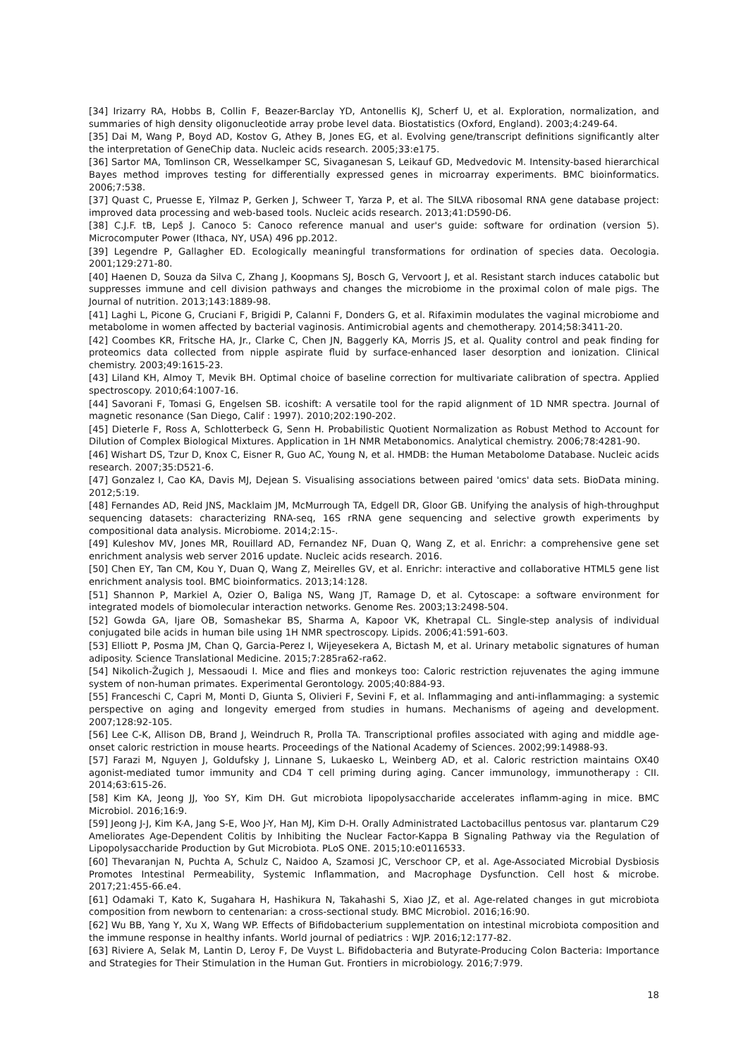[34] Irizarry RA, Hobbs B, Collin F, Beazer-Barclay YD, Antonellis KJ, Scherf U, et al. Exploration, normalization, and summaries of high density oligonucleotide array probe level data. Biostatistics (Oxford, England). 2003;4:249-64.
[35] Dai M, Wang P, Boyd AD, Kostov G, Athey B, Jones EG, et al. Evolving gene/transcript definitions significantly alter the interpretation of GeneChip data. Nucleic acids research. 2005;33:e175.
[36] Sartor MA, Tomlinson CR, Wesselkamper SC, Sivaganesan S, Leikauf GD, Medvedovic M. Intensity-based hierarchical Bayes method improves testing for differentially expressed genes in microarray experiments. BMC bioinformatics. 2006;7:538.
[37] Quast C, Pruesse E, Yilmaz P, Gerken J, Schweer T, Yarza P, et al. The SILVA ribosomal RNA gene database project: improved data processing and web-based tools. Nucleic acids research. 2013;41:D590-D6.
[38] C.J.F. tB, Lepš J. Canoco 5: Canoco reference manual and user's guide: software for ordination (version 5). Microcomputer Power (Ithaca, NY, USA) 496 pp.2012.
[39] Legendre P, Gallagher ED. Ecologically meaningful transformations for ordination of species data. Oecologia. 2001;129:271-80.
[40] Haenen D, Souza da Silva C, Zhang J, Koopmans SJ, Bosch G, Vervoort J, et al. Resistant starch induces catabolic but suppresses immune and cell division pathways and changes the microbiome in the proximal colon of male pigs. The Journal of nutrition. 2013;143:1889-98.
[41] Laghi L, Picone G, Cruciani F, Brigidi P, Calanni F, Donders G, et al. Rifaximin modulates the vaginal microbiome and metabolome in women affected by bacterial vaginosis. Antimicrobial agents and chemotherapy. 2014;58:3411-20.
[42] Coombes KR, Fritsche HA, Jr., Clarke C, Chen JN, Baggerly KA, Morris JS, et al. Quality control and peak finding for proteomics data collected from nipple aspirate fluid by surface-enhanced laser desorption and ionization. Clinical chemistry. 2003;49:1615-23.
[43] Liland KH, Almoy T, Mevik BH. Optimal choice of baseline correction for multivariate calibration of spectra. Applied spectroscopy. 2010;64:1007-16.
[44] Savorani F, Tomasi G, Engelsen SB. icoshift: A versatile tool for the rapid alignment of 1D NMR spectra. Journal of magnetic resonance (San Diego, Calif : 1997). 2010;202:190-202.
[45] Dieterle F, Ross A, Schlotterbeck G, Senn H. Probabilistic Quotient Normalization as Robust Method to Account for Dilution of Complex Biological Mixtures. Application in 1H NMR Metabonomics. Analytical chemistry. 2006;78:4281-90.
[46] Wishart DS, Tzur D, Knox C, Eisner R, Guo AC, Young N, et al. HMDB: the Human Metabolome Database. Nucleic acids research. 2007;35:D521-6.
[47] Gonzalez I, Cao KA, Davis MJ, Dejean S. Visualising associations between paired 'omics' data sets. BioData mining. 2012;5:19.
[48] Fernandes AD, Reid JNS, Macklaim JM, McMurrough TA, Edgell DR, Gloor GB. Unifying the analysis of high-throughput sequencing datasets: characterizing RNA-seq, 16S rRNA gene sequencing and selective growth experiments by compositional data analysis. Microbiome. 2014;2:15-.
[49] Kuleshov MV, Jones MR, Rouillard AD, Fernandez NF, Duan Q, Wang Z, et al. Enrichr: a comprehensive gene set enrichment analysis web server 2016 update. Nucleic acids research. 2016.
[50] Chen EY, Tan CM, Kou Y, Duan Q, Wang Z, Meirelles GV, et al. Enrichr: interactive and collaborative HTML5 gene list enrichment analysis tool. BMC bioinformatics. 2013;14:128.
[51] Shannon P, Markiel A, Ozier O, Baliga NS, Wang JT, Ramage D, et al. Cytoscape: a software environment for integrated models of biomolecular interaction networks. Genome Res. 2003;13:2498-504.
[52] Gowda GA, Ijare OB, Somashekar BS, Sharma A, Kapoor VK, Khetrapal CL. Single-step analysis of individual conjugated bile acids in human bile using 1H NMR spectroscopy. Lipids. 2006;41:591-603.
[53] Elliott P, Posma JM, Chan Q, Garcia-Perez I, Wijeyesekera A, Bictash M, et al. Urinary metabolic signatures of human adiposity. Science Translational Medicine. 2015;7:285ra62-ra62.
[54] Nikolich-Žugich J, Messaoudi I. Mice and flies and monkeys too: Caloric restriction rejuvenates the aging immune system of non-human primates. Experimental Gerontology. 2005;40:884-93.
[55] Franceschi C, Capri M, Monti D, Giunta S, Olivieri F, Sevini F, et al. Inflammaging and anti-inflammaging: a systemic perspective on aging and longevity emerged from studies in humans. Mechanisms of ageing and development. 2007;128:92-105.
[56] Lee C-K, Allison DB, Brand J, Weindruch R, Prolla TA. Transcriptional profiles associated with aging and middle age-onset caloric restriction in mouse hearts. Proceedings of the National Academy of Sciences. 2002;99:14988-93.
[57] Farazi M, Nguyen J, Goldufsky J, Linnane S, Lukaesko L, Weinberg AD, et al. Caloric restriction maintains OX40 agonist-mediated tumor immunity and CD4 T cell priming during aging. Cancer immunology, immunotherapy : CII. 2014;63:615-26.
[58] Kim KA, Jeong JJ, Yoo SY, Kim DH. Gut microbiota lipopolysaccharide accelerates inflamm-aging in mice. BMC Microbiol. 2016;16:9.
[59] Jeong J-J, Kim K-A, Jang S-E, Woo J-Y, Han MJ, Kim D-H. Orally Administrated Lactobacillus pentosus var. plantarum C29 Ameliorates Age-Dependent Colitis by Inhibiting the Nuclear Factor-Kappa B Signaling Pathway via the Regulation of Lipopolysaccharide Production by Gut Microbiota. PLoS ONE. 2015;10:e0116533.
[60] Thevaranjan N, Puchta A, Schulz C, Naidoo A, Szamosi JC, Verschoor CP, et al. Age-Associated Microbial Dysbiosis Promotes Intestinal Permeability, Systemic Inflammation, and Macrophage Dysfunction. Cell host & microbe. 2017;21:455-66.e4.
[61] Odamaki T, Kato K, Sugahara H, Hashikura N, Takahashi S, Xiao JZ, et al. Age-related changes in gut microbiota composition from newborn to centenarian: a cross-sectional study. BMC Microbiol. 2016;16:90.
[62] Wu BB, Yang Y, Xu X, Wang WP. Effects of Bifidobacterium supplementation on intestinal microbiota composition and the immune response in healthy infants. World journal of pediatrics : WJP. 2016;12:177-82.
[63] Riviere A, Selak M, Lantin D, Leroy F, De Vuyst L. Bifidobacteria and Butyrate-Producing Colon Bacteria: Importance and Strategies for Their Stimulation in the Human Gut. Frontiers in microbiology. 2016;7:979.
18